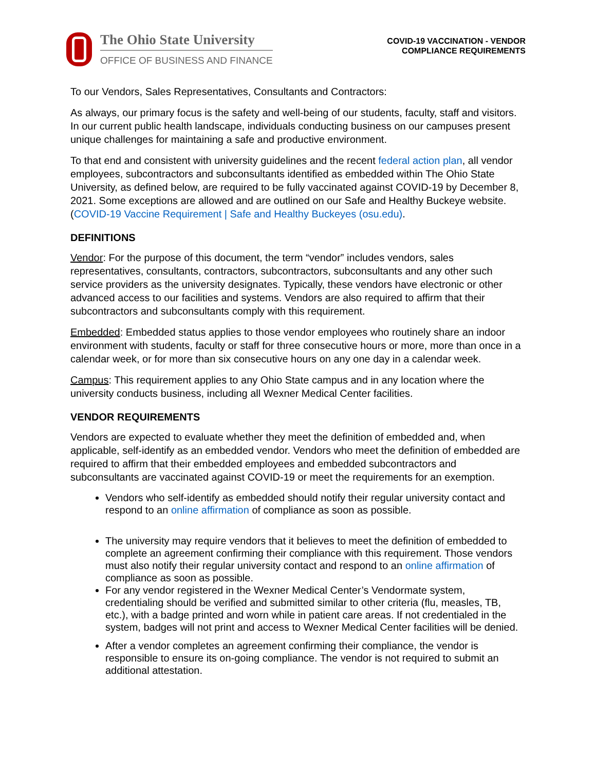The Ohio State University
OFFICE OF BUSINESS AND FINANCE
COVID-19 VACCINATION - VENDOR
COMPLIANCE REQUIREMENTS
To our Vendors, Sales Representatives, Consultants and Contractors:
As always, our primary focus is the safety and well-being of our students, faculty, staff and visitors. In our current public health landscape, individuals conducting business on our campuses present unique challenges for maintaining a safe and productive environment.
To that end and consistent with university guidelines and the recent federal action plan, all vendor employees, subcontractors and subconsultants identified as embedded within The Ohio State University, as defined below, are required to be fully vaccinated against COVID-19 by December 8, 2021. Some exceptions are allowed and are outlined on our Safe and Healthy Buckeye website. (COVID-19 Vaccine Requirement | Safe and Healthy Buckeyes (osu.edu).
DEFINITIONS
Vendor: For the purpose of this document, the term “vendor” includes vendors, sales representatives, consultants, contractors, subcontractors, subconsultants and any other such service providers as the university designates. Typically, these vendors have electronic or other advanced access to our facilities and systems. Vendors are also required to affirm that their subcontractors and subconsultants comply with this requirement.
Embedded: Embedded status applies to those vendor employees who routinely share an indoor environment with students, faculty or staff for three consecutive hours or more, more than once in a calendar week, or for more than six consecutive hours on any one day in a calendar week.
Campus: This requirement applies to any Ohio State campus and in any location where the university conducts business, including all Wexner Medical Center facilities.
VENDOR REQUIREMENTS
Vendors are expected to evaluate whether they meet the definition of embedded and, when applicable, self-identify as an embedded vendor. Vendors who meet the definition of embedded are required to affirm that their embedded employees and embedded subcontractors and subconsultants are vaccinated against COVID-19 or meet the requirements for an exemption.
Vendors who self-identify as embedded should notify their regular university contact and respond to an online affirmation of compliance as soon as possible.
The university may require vendors that it believes to meet the definition of embedded to complete an agreement confirming their compliance with this requirement. Those vendors must also notify their regular university contact and respond to an online affirmation of compliance as soon as possible.
For any vendor registered in the Wexner Medical Center’s Vendormate system, credentialing should be verified and submitted similar to other criteria (flu, measles, TB, etc.), with a badge printed and worn while in patient care areas. If not credentialed in the system, badges will not print and access to Wexner Medical Center facilities will be denied.
After a vendor completes an agreement confirming their compliance, the vendor is responsible to ensure its on-going compliance. The vendor is not required to submit an additional attestation.